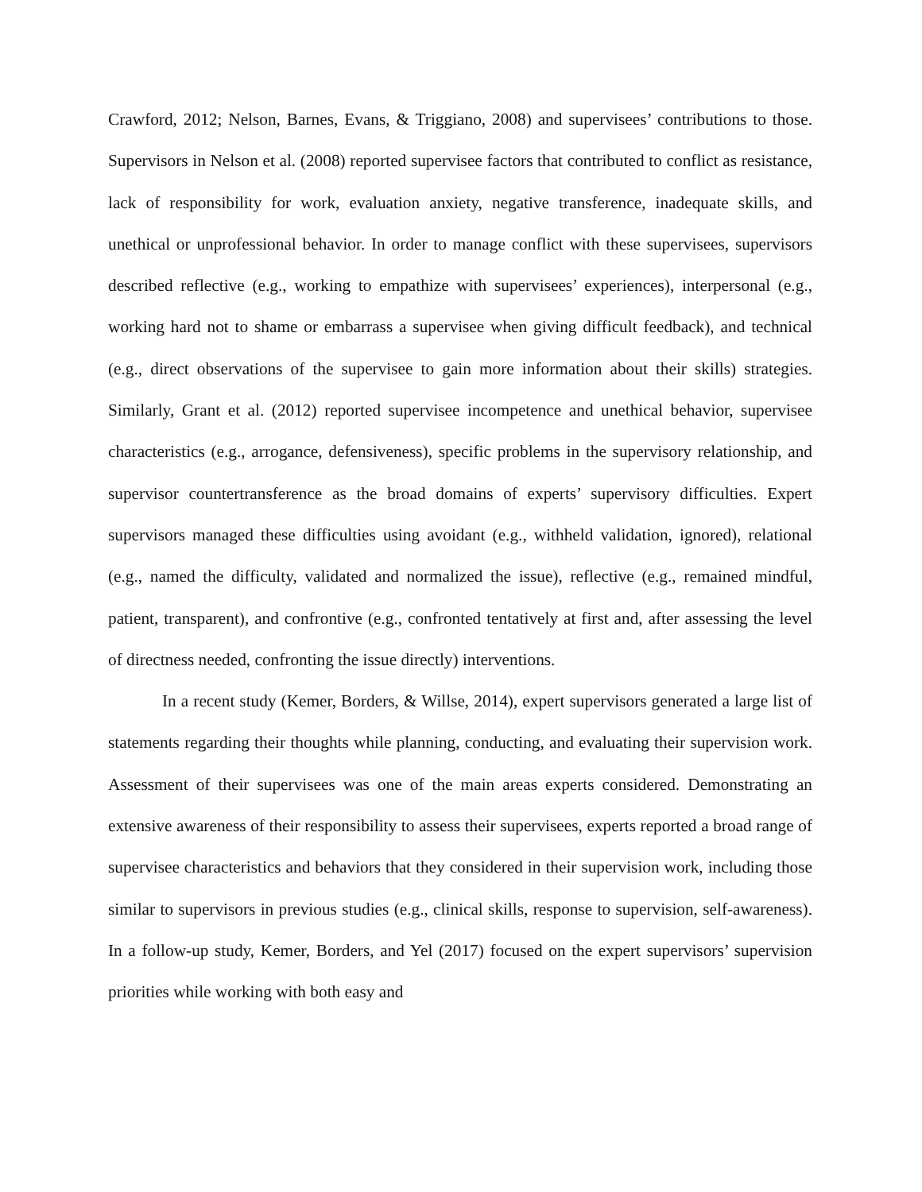Crawford, 2012; Nelson, Barnes, Evans, & Triggiano, 2008) and supervisees’ contributions to those. Supervisors in Nelson et al. (2008) reported supervisee factors that contributed to conflict as resistance, lack of responsibility for work, evaluation anxiety, negative transference, inadequate skills, and unethical or unprofessional behavior. In order to manage conflict with these supervisees, supervisors described reflective (e.g., working to empathize with supervisees’ experiences), interpersonal (e.g., working hard not to shame or embarrass a supervisee when giving difficult feedback), and technical (e.g., direct observations of the supervisee to gain more information about their skills) strategies. Similarly, Grant et al. (2012) reported supervisee incompetence and unethical behavior, supervisee characteristics (e.g., arrogance, defensiveness), specific problems in the supervisory relationship, and supervisor countertransference as the broad domains of experts’ supervisory difficulties. Expert supervisors managed these difficulties using avoidant (e.g., withheld validation, ignored), relational (e.g., named the difficulty, validated and normalized the issue), reflective (e.g., remained mindful, patient, transparent), and confrontive (e.g., confronted tentatively at first and, after assessing the level of directness needed, confronting the issue directly) interventions.
In a recent study (Kemer, Borders, & Willse, 2014), expert supervisors generated a large list of statements regarding their thoughts while planning, conducting, and evaluating their supervision work. Assessment of their supervisees was one of the main areas experts considered. Demonstrating an extensive awareness of their responsibility to assess their supervisees, experts reported a broad range of supervisee characteristics and behaviors that they considered in their supervision work, including those similar to supervisors in previous studies (e.g., clinical skills, response to supervision, self-awareness). In a follow-up study, Kemer, Borders, and Yel (2017) focused on the expert supervisors’ supervision priorities while working with both easy and